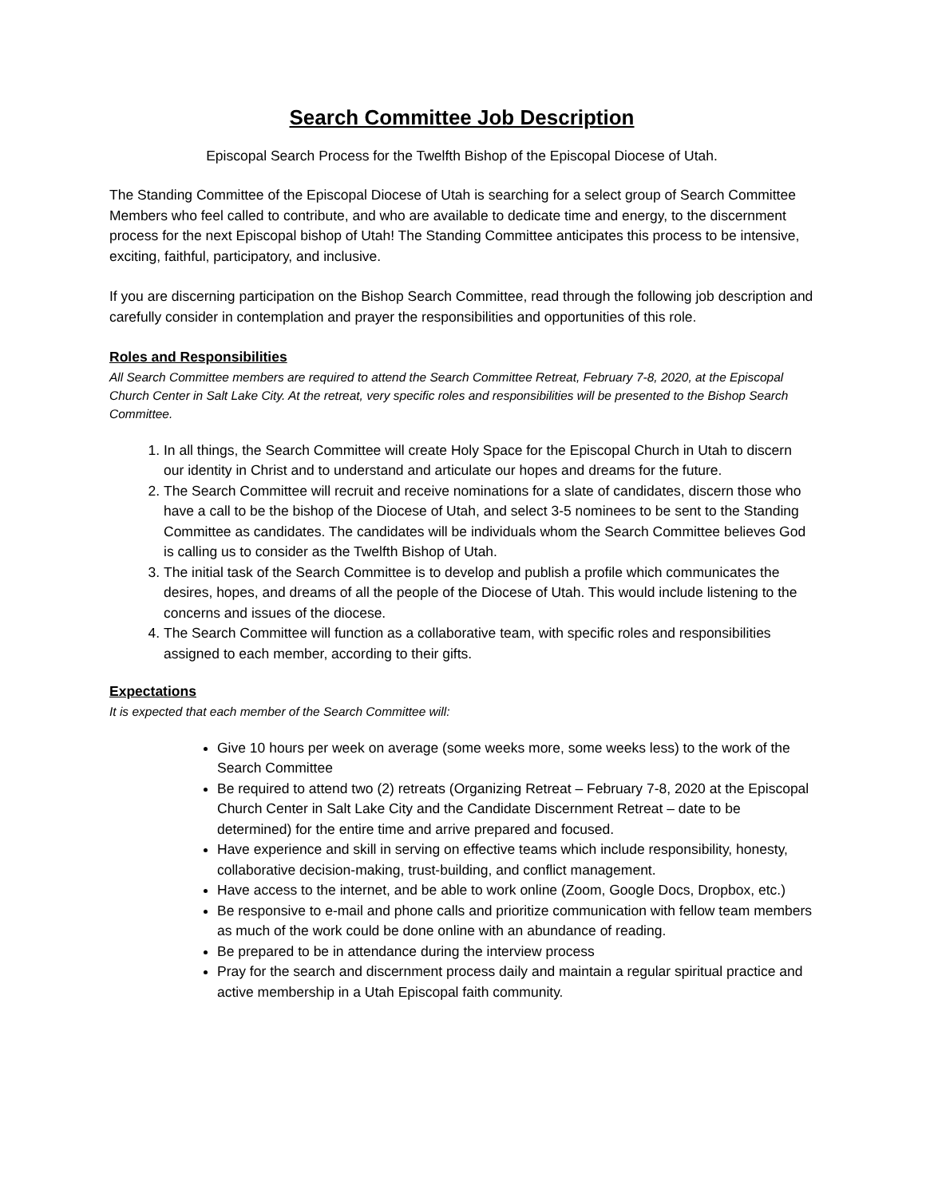Search Committee Job Description
Episcopal Search Process for the Twelfth Bishop of the Episcopal Diocese of Utah.
The Standing Committee of the Episcopal Diocese of Utah is searching for a select group of Search Committee Members who feel called to contribute, and who are available to dedicate time and energy, to the discernment process for the next Episcopal bishop of Utah! The Standing Committee anticipates this process to be intensive, exciting, faithful, participatory, and inclusive.
If you are discerning participation on the Bishop Search Committee, read through the following job description and carefully consider in contemplation and prayer the responsibilities and opportunities of this role.
Roles and Responsibilities
All Search Committee members are required to attend the Search Committee Retreat, February 7-8, 2020, at the Episcopal Church Center in Salt Lake City. At the retreat, very specific roles and responsibilities will be presented to the Bishop Search Committee.
1. In all things, the Search Committee will create Holy Space for the Episcopal Church in Utah to discern our identity in Christ and to understand and articulate our hopes and dreams for the future.
2. The Search Committee will recruit and receive nominations for a slate of candidates, discern those who have a call to be the bishop of the Diocese of Utah, and select 3-5 nominees to be sent to the Standing Committee as candidates. The candidates will be individuals whom the Search Committee believes God is calling us to consider as the Twelfth Bishop of Utah.
3. The initial task of the Search Committee is to develop and publish a profile which communicates the desires, hopes, and dreams of all the people of the Diocese of Utah. This would include listening to the concerns and issues of the diocese.
4. The Search Committee will function as a collaborative team, with specific roles and responsibilities assigned to each member, according to their gifts.
Expectations
It is expected that each member of the Search Committee will:
Give 10 hours per week on average (some weeks more, some weeks less) to the work of the Search Committee
Be required to attend two (2) retreats (Organizing Retreat – February 7-8, 2020 at the Episcopal Church Center in Salt Lake City and the Candidate Discernment Retreat – date to be determined) for the entire time and arrive prepared and focused.
Have experience and skill in serving on effective teams which include responsibility, honesty, collaborative decision-making, trust-building, and conflict management.
Have access to the internet, and be able to work online (Zoom, Google Docs, Dropbox, etc.)
Be responsive to e-mail and phone calls and prioritize communication with fellow team members as much of the work could be done online with an abundance of reading.
Be prepared to be in attendance during the interview process
Pray for the search and discernment process daily and maintain a regular spiritual practice and active membership in a Utah Episcopal faith community.